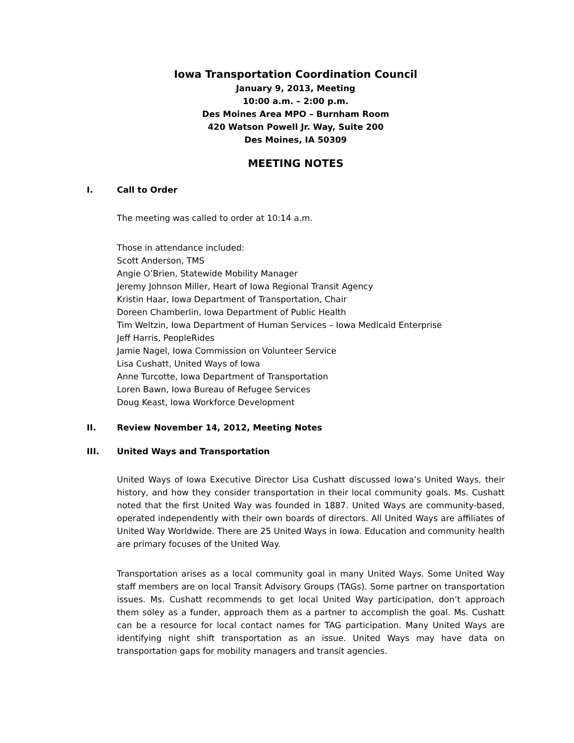Iowa Transportation Coordination Council
January 9, 2013, Meeting
10:00 a.m. – 2:00 p.m.
Des Moines Area MPO – Burnham Room
420 Watson Powell Jr. Way, Suite 200
Des Moines, IA 50309
MEETING NOTES
I. Call to Order
The meeting was called to order at 10:14 a.m.
Those in attendance included:
Scott Anderson, TMS
Angie O’Brien, Statewide Mobility Manager
Jeremy Johnson Miller, Heart of Iowa Regional Transit Agency
Kristin Haar, Iowa Department of Transportation, Chair
Doreen Chamberlin, Iowa Department of Public Health
Tim Weltzin, Iowa Department of Human Services – Iowa Medicaid Enterprise
Jeff Harris, PeopleRides
Jamie Nagel, Iowa Commission on Volunteer Service
Lisa Cushatt, United Ways of Iowa
Anne Turcotte, Iowa Department of Transportation
Loren Bawn, Iowa Bureau of Refugee Services
Doug Keast, Iowa Workforce Development
II. Review November 14, 2012, Meeting Notes
III. United Ways and Transportation
United Ways of Iowa Executive Director Lisa Cushatt discussed Iowa’s United Ways, their history, and how they consider transportation in their local community goals. Ms. Cushatt noted that the first United Way was founded in 1887. United Ways are community-based, operated independently with their own boards of directors. All United Ways are affiliates of United Way Worldwide. There are 25 United Ways in Iowa. Education and community health are primary focuses of the United Way.
Transportation arises as a local community goal in many United Ways. Some United Way staff members are on local Transit Advisory Groups (TAGs). Some partner on transportation issues. Ms. Cushatt recommends to get local United Way participation, don’t approach them soley as a funder, approach them as a partner to accomplish the goal. Ms. Cushatt can be a resource for local contact names for TAG participation. Many United Ways are identifying night shift transportation as an issue. United Ways may have data on transportation gaps for mobility managers and transit agencies.